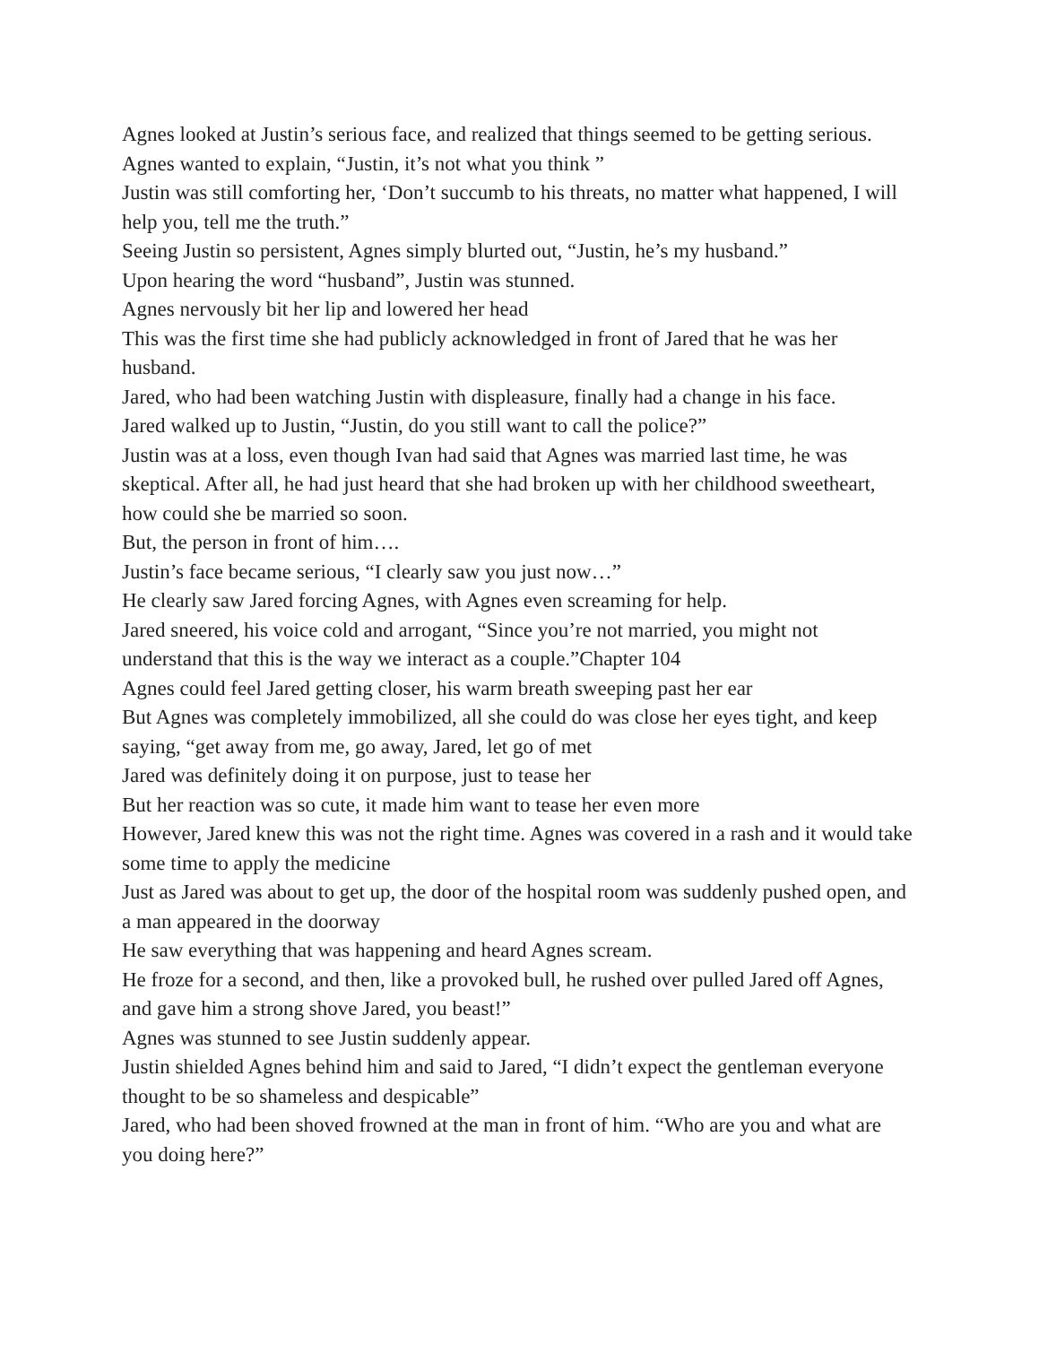Agnes looked at Justin’s serious face, and realized that things seemed to be getting serious.
Agnes wanted to explain, “Justin, it’s not what you think ”
Justin was still comforting her, ‘Don’t succumb to his threats, no matter what happened, I will help you, tell me the truth.”
Seeing Justin so persistent, Agnes simply blurted out, “Justin, he’s my husband.”
Upon hearing the word “husband”, Justin was stunned.
Agnes nervously bit her lip and lowered her head
This was the first time she had publicly acknowledged in front of Jared that he was her husband.
Jared, who had been watching Justin with displeasure, finally had a change in his face.
Jared walked up to Justin, “Justin, do you still want to call the police?”
Justin was at a loss, even though Ivan had said that Agnes was married last time, he was skeptical. After all, he had just heard that she had broken up with her childhood sweetheart, how could she be married so soon.
But, the person in front of him….
Justin’s face became serious, “I clearly saw you just now…”
He clearly saw Jared forcing Agnes, with Agnes even screaming for help.
Jared sneered, his voice cold and arrogant, “Since you’re not married, you might not understand that this is the way we interact as a couple.”Chapter 104
Agnes could feel Jared getting closer, his warm breath sweeping past her ear
But Agnes was completely immobilized, all she could do was close her eyes tight, and keep saying, “get away from me, go away, Jared, let go of met
Jared was definitely doing it on purpose, just to tease her
But her reaction was so cute, it made him want to tease her even more
However, Jared knew this was not the right time. Agnes was covered in a rash and it would take some time to apply the medicine
Just as Jared was about to get up, the door of the hospital room was suddenly pushed open, and a man appeared in the doorway
He saw everything that was happening and heard Agnes scream.
He froze for a second, and then, like a provoked bull, he rushed over pulled Jared off Agnes, and gave him a strong shove Jared, you beast!”
Agnes was stunned to see Justin suddenly appear.
Justin shielded Agnes behind him and said to Jared, “I didn’t expect the gentleman everyone thought to be so shameless and despicable”
Jared, who had been shoved frowned at the man in front of him. “Who are you and what are you doing here?”